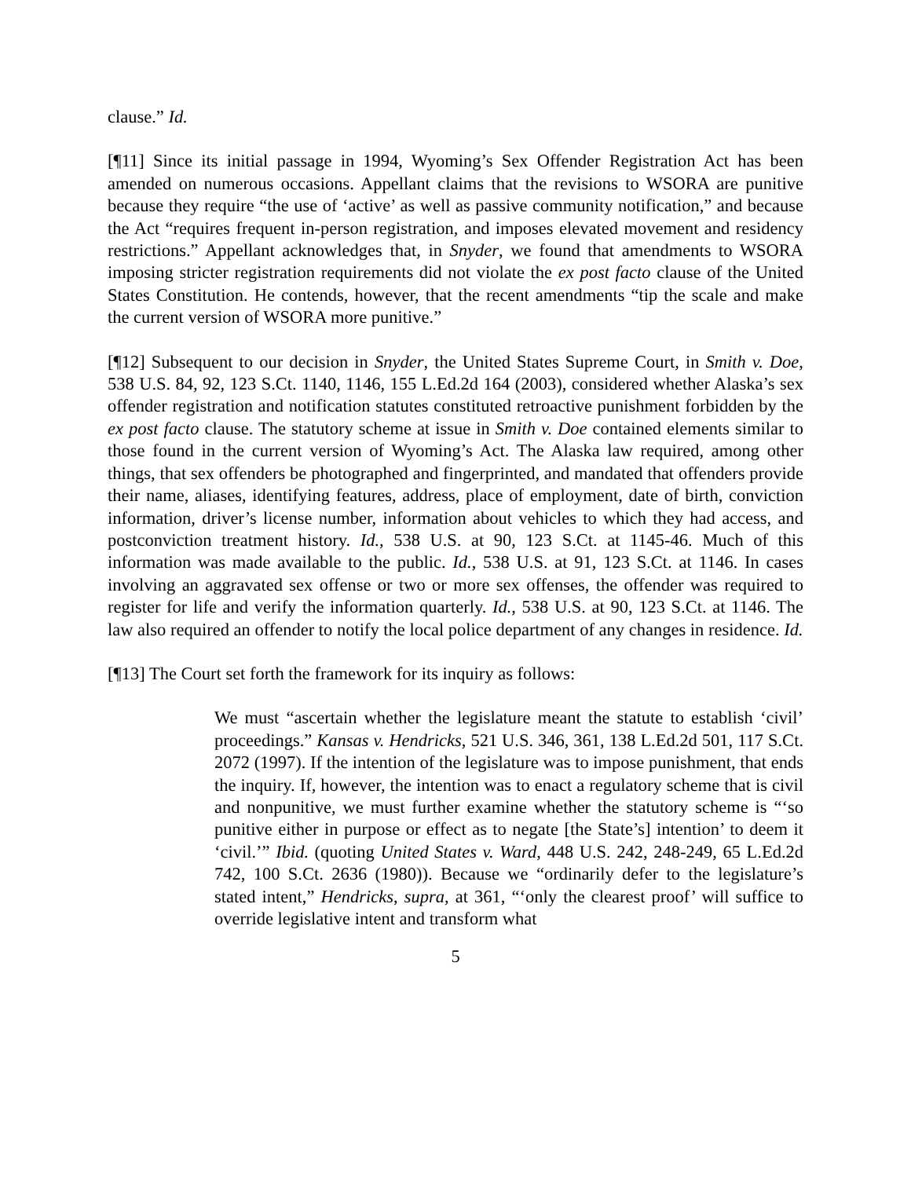clause.” Id.
[¶11] Since its initial passage in 1994, Wyoming’s Sex Offender Registration Act has been amended on numerous occasions. Appellant claims that the revisions to WSORA are punitive because they require “the use of ‘active’ as well as passive community notification,” and because the Act “requires frequent in-person registration, and imposes elevated movement and residency restrictions.” Appellant acknowledges that, in Snyder, we found that amendments to WSORA imposing stricter registration requirements did not violate the ex post facto clause of the United States Constitution. He contends, however, that the recent amendments “tip the scale and make the current version of WSORA more punitive.”
[¶12] Subsequent to our decision in Snyder, the United States Supreme Court, in Smith v. Doe, 538 U.S. 84, 92, 123 S.Ct. 1140, 1146, 155 L.Ed.2d 164 (2003), considered whether Alaska’s sex offender registration and notification statutes constituted retroactive punishment forbidden by the ex post facto clause. The statutory scheme at issue in Smith v. Doe contained elements similar to those found in the current version of Wyoming’s Act. The Alaska law required, among other things, that sex offenders be photographed and fingerprinted, and mandated that offenders provide their name, aliases, identifying features, address, place of employment, date of birth, conviction information, driver’s license number, information about vehicles to which they had access, and postconviction treatment history. Id., 538 U.S. at 90, 123 S.Ct. at 1145-46. Much of this information was made available to the public. Id., 538 U.S. at 91, 123 S.Ct. at 1146. In cases involving an aggravated sex offense or two or more sex offenses, the offender was required to register for life and verify the information quarterly. Id., 538 U.S. at 90, 123 S.Ct. at 1146. The law also required an offender to notify the local police department of any changes in residence. Id.
[¶13] The Court set forth the framework for its inquiry as follows:
We must “ascertain whether the legislature meant the statute to establish ‘civil’ proceedings.” Kansas v. Hendricks, 521 U.S. 346, 361, 138 L.Ed.2d 501, 117 S.Ct. 2072 (1997). If the intention of the legislature was to impose punishment, that ends the inquiry. If, however, the intention was to enact a regulatory scheme that is civil and nonpunitive, we must further examine whether the statutory scheme is “‘so punitive either in purpose or effect as to negate [the State’s] intention’ to deem it ‘civil.’” Ibid. (quoting United States v. Ward, 448 U.S. 242, 248-249, 65 L.Ed.2d 742, 100 S.Ct. 2636 (1980)). Because we “ordinarily defer to the legislature’s stated intent,” Hendricks, supra, at 361, “‘only the clearest proof’ will suffice to override legislative intent and transform what
5